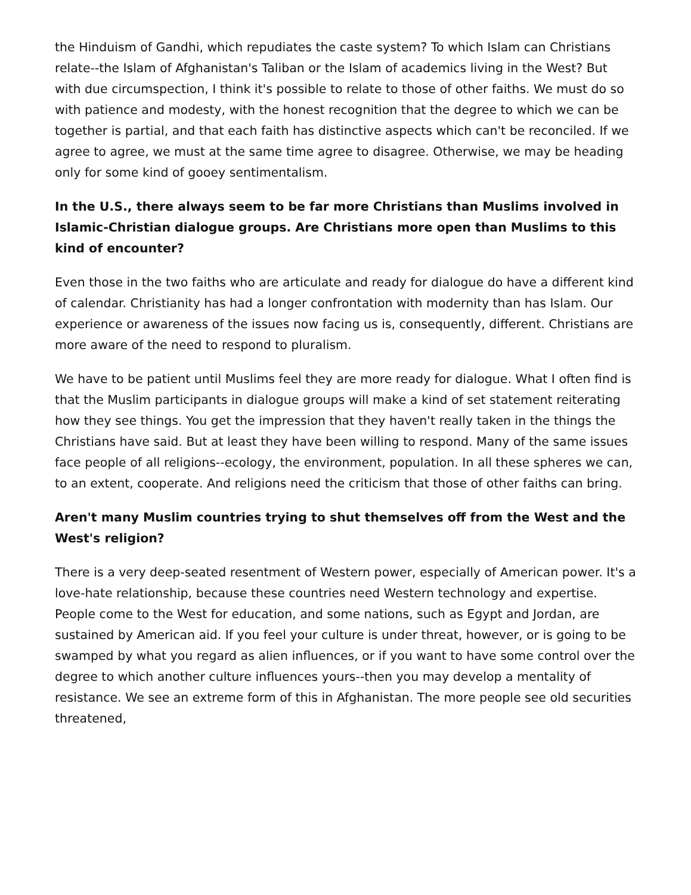the Hinduism of Gandhi, which repudiates the caste system? To which Islam can Christians relate--the Islam of Afghanistan's Taliban or the Islam of academics living in the West? But with due circumspection, I think it's possible to relate to those of other faiths. We must do so with patience and modesty, with the honest recognition that the degree to which we can be together is partial, and that each faith has distinctive aspects which can't be reconciled. If we agree to agree, we must at the same time agree to disagree. Otherwise, we may be heading only for some kind of gooey sentimentalism.
In the U.S., there always seem to be far more Christians than Muslims involved in Islamic-Christian dialogue groups. Are Christians more open than Muslims to this kind of encounter?
Even those in the two faiths who are articulate and ready for dialogue do have a different kind of calendar. Christianity has had a longer confrontation with modernity than has Islam. Our experience or awareness of the issues now facing us is, consequently, different. Christians are more aware of the need to respond to pluralism.
We have to be patient until Muslims feel they are more ready for dialogue. What I often find is that the Muslim participants in dialogue groups will make a kind of set statement reiterating how they see things. You get the impression that they haven't really taken in the things the Christians have said. But at least they have been willing to respond. Many of the same issues face people of all religions--ecology, the environment, population. In all these spheres we can, to an extent, cooperate. And religions need the criticism that those of other faiths can bring.
Aren't many Muslim countries trying to shut themselves off from the West and the West's religion?
There is a very deep-seated resentment of Western power, especially of American power. It's a love-hate relationship, because these countries need Western technology and expertise. People come to the West for education, and some nations, such as Egypt and Jordan, are sustained by American aid. If you feel your culture is under threat, however, or is going to be swamped by what you regard as alien influences, or if you want to have some control over the degree to which another culture influences yours--then you may develop a mentality of resistance. We see an extreme form of this in Afghanistan. The more people see old securities threatened,